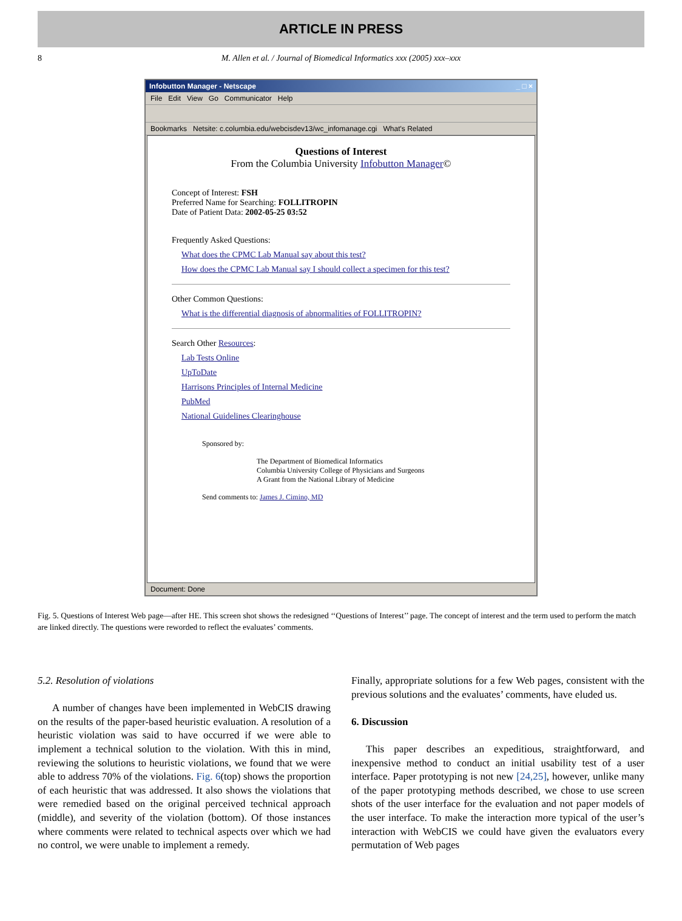ARTICLE IN PRESS
8 M. Allen et al. / Journal of Biomedical Informatics xxx (2005) xxx–xxx
Infobutton Manager - Netscape _ □ ×
File Edit View Go Communicator Help
Bookmarks Netsite: c.columbia.edu/webcisdev13/wc_infomanage.cgi What's Related
Questions of Interest
From the Columbia University Infobutton Manager©
Concept of Interest: FSH
Preferred Name for Searching: FOLLITROPIN
Date of Patient Data: 2002-05-25 03:52
Frequently Asked Questions:
What does the CPMC Lab Manual say about this test?
How does the CPMC Lab Manual say I should collect a specimen for this test?
Other Common Questions:
What is the differential diagnosis of abnormalities of FOLLITROPIN?
Search Other Resources:
Lab Tests Online
UpToDate
Harrisons Principles of Internal Medicine
PubMed
National Guidelines Clearinghouse
Sponsored by:
The Department of Biomedical Informatics
Columbia University College of Physicians and Surgeons
A Grant from the National Library of Medicine
Send comments to: James J. Cimino, MD
Document: Done
Fig. 5. Questions of Interest Web page—after HE. This screen shot shows the redesigned ‘‘Questions of Interest’’ page. The concept of interest and the term used to perform the match are linked directly. The questions were reworded to reflect the evaluates’ comments.
5.2. Resolution of violations
A number of changes have been implemented in WebCIS drawing on the results of the paper-based heuristic evaluation. A resolution of a heuristic violation was said to have occurred if we were able to implement a technical solution to the violation. With this in mind, reviewing the solutions to heuristic violations, we found that we were able to address 70% of the violations. Fig. 6(top) shows the proportion of each heuristic that was addressed. It also shows the violations that were remedied based on the original perceived technical approach (middle), and severity of the violation (bottom). Of those instances where comments were related to technical aspects over which we had no control, we were unable to implement a remedy.
Finally, appropriate solutions for a few Web pages, consistent with the previous solutions and the evaluates’ comments, have eluded us.
6. Discussion
This paper describes an expeditious, straightforward, and inexpensive method to conduct an initial usability test of a user interface. Paper prototyping is not new [24,25], however, unlike many of the paper prototyping methods described, we chose to use screen shots of the user interface for the evaluation and not paper models of the user interface. To make the interaction more typical of the user’s interaction with WebCIS we could have given the evaluators every permutation of Web pages